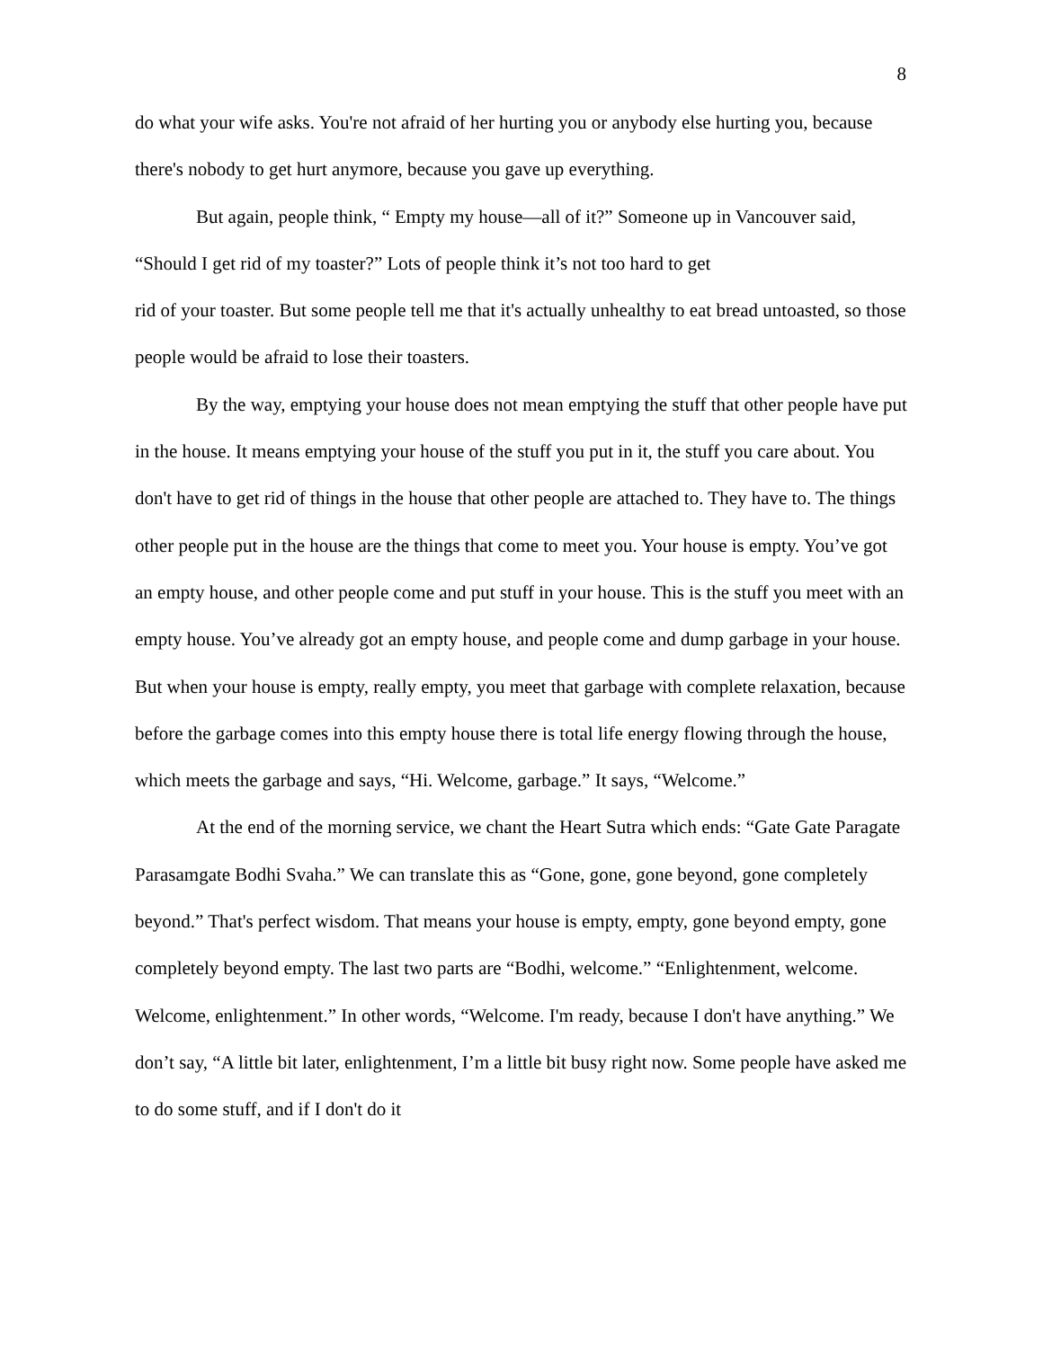8
do what your wife asks. You're not afraid of her hurting you or anybody else hurting you, because there's nobody to get hurt anymore, because you gave up everything.
But again, people think, “ Empty my house—all of it?” Someone up in Vancouver said, “Should I get rid of my toaster?” Lots of people think it’s not too hard to get
rid of your toaster. But some people tell me that it's actually unhealthy to eat bread untoasted, so those people would be afraid to lose their toasters.
By the way, emptying your house does not mean emptying the stuff that other people have put in the house. It means emptying your house of the stuff you put in it, the stuff you care about. You don't have to get rid of things in the house that other people are attached to. They have to. The things other people put in the house are the things that come to meet you. Your house is empty. You’ve got an empty house, and other people come and put stuff in your house. This is the stuff you meet with an empty house. You’ve already got an empty house, and people come and dump garbage in your house. But when your house is empty, really empty, you meet that garbage with complete relaxation, because before the garbage comes into this empty house there is total life energy flowing through the house, which meets the garbage and says, “Hi. Welcome, garbage.” It says, “Welcome.”
At the end of the morning service, we chant the Heart Sutra which ends: “Gate Gate Paragate Parasamgate Bodhi Svaha.” We can translate this as “Gone, gone, gone beyond, gone completely beyond.” That's perfect wisdom. That means your house is empty, empty, gone beyond empty, gone completely beyond empty. The last two parts are “Bodhi, welcome.” “Enlightenment, welcome. Welcome, enlightenment.” In other words, “Welcome. I'm ready, because I don't have anything.” We don’t say, “A little bit later, enlightenment, I’m a little bit busy right now. Some people have asked me to do some stuff, and if I don't do it